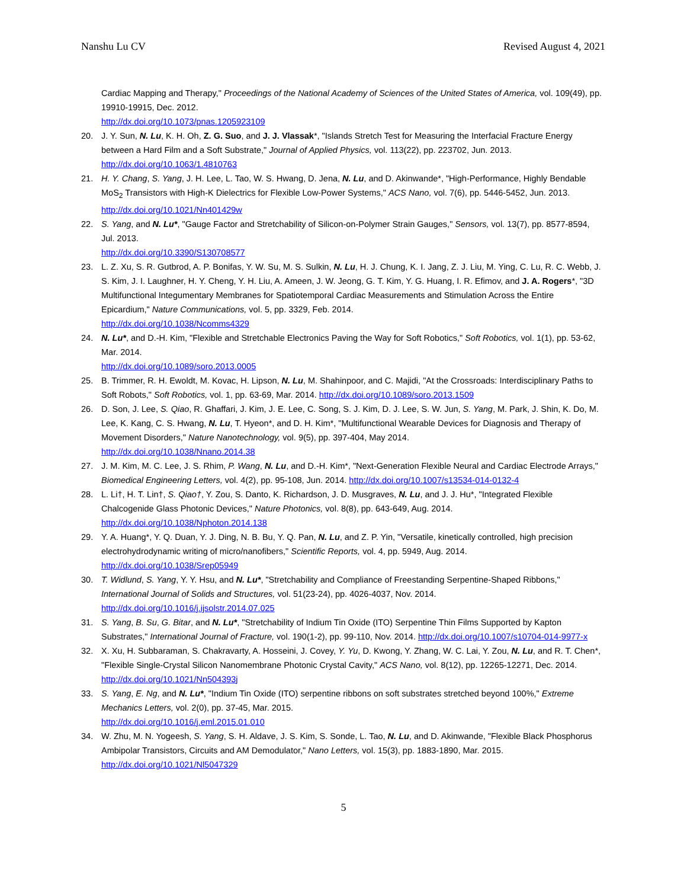Nanshu Lu CV Revised August 4, 2021
Cardiac Mapping and Therapy," Proceedings of the National Academy of Sciences of the United States of America, vol. 109(49), pp. 19910-19915, Dec. 2012.
http://dx.doi.org/10.1073/pnas.1205923109
20. J. Y. Sun, N. Lu, K. H. Oh, Z. G. Suo, and J. J. Vlassak*, "Islands Stretch Test for Measuring the Interfacial Fracture Energy between a Hard Film and a Soft Substrate," Journal of Applied Physics, vol. 113(22), pp. 223702, Jun. 2013.
http://dx.doi.org/10.1063/1.4810763
21. H. Y. Chang, S. Yang, J. H. Lee, L. Tao, W. S. Hwang, D. Jena, N. Lu, and D. Akinwande*, "High-Performance, Highly Bendable MoS<sub>2</sub> Transistors with High-K Dielectrics for Flexible Low-Power Systems," ACS Nano, vol. 7(6), pp. 5446-5452, Jun. 2013.
http://dx.doi.org/10.1021/Nn401429w
22. S. Yang, and N. Lu*, "Gauge Factor and Stretchability of Silicon-on-Polymer Strain Gauges," Sensors, vol. 13(7), pp. 8577-8594, Jul. 2013.
http://dx.doi.org/10.3390/S130708577
23. L. Z. Xu, S. R. Gutbrod, A. P. Bonifas, Y. W. Su, M. S. Sulkin, N. Lu, H. J. Chung, K. I. Jang, Z. J. Liu, M. Ying, C. Lu, R. C. Webb, J. S. Kim, J. I. Laughner, H. Y. Cheng, Y. H. Liu, A. Ameen, J. W. Jeong, G. T. Kim, Y. G. Huang, I. R. Efimov, and J. A. Rogers*, "3D Multifunctional Integumentary Membranes for Spatiotemporal Cardiac Measurements and Stimulation Across the Entire Epicardium," Nature Communications, vol. 5, pp. 3329, Feb. 2014.
http://dx.doi.org/10.1038/Ncomms4329
24. N. Lu*, and D.-H. Kim, "Flexible and Stretchable Electronics Paving the Way for Soft Robotics," Soft Robotics, vol. 1(1), pp. 53-62, Mar. 2014.
http://dx.doi.org/10.1089/soro.2013.0005
25. B. Trimmer, R. H. Ewoldt, M. Kovac, H. Lipson, N. Lu, M. Shahinpoor, and C. Majidi, "At the Crossroads: Interdisciplinary Paths to Soft Robots," Soft Robotics, vol. 1, pp. 63-69, Mar. 2014. http://dx.doi.org/10.1089/soro.2013.1509
26. D. Son, J. Lee, S. Qiao, R. Ghaffari, J. Kim, J. E. Lee, C. Song, S. J. Kim, D. J. Lee, S. W. Jun, S. Yang, M. Park, J. Shin, K. Do, M. Lee, K. Kang, C. S. Hwang, N. Lu, T. Hyeon*, and D. H. Kim*, "Multifunctional Wearable Devices for Diagnosis and Therapy of Movement Disorders," Nature Nanotechnology, vol. 9(5), pp. 397-404, May 2014.
http://dx.doi.org/10.1038/Nnano.2014.38
27. J. M. Kim, M. C. Lee, J. S. Rhim, P. Wang, N. Lu, and D.-H. Kim*, "Next-Generation Flexible Neural and Cardiac Electrode Arrays," Biomedical Engineering Letters, vol. 4(2), pp. 95-108, Jun. 2014. http://dx.doi.org/10.1007/s13534-014-0132-4
28. L. Li†, H. T. Lin†, S. Qiao†, Y. Zou, S. Danto, K. Richardson, J. D. Musgraves, N. Lu, and J. J. Hu*, "Integrated Flexible Chalcogenide Glass Photonic Devices," Nature Photonics, vol. 8(8), pp. 643-649, Aug. 2014.
http://dx.doi.org/10.1038/Nphoton.2014.138
29. Y. A. Huang*, Y. Q. Duan, Y. J. Ding, N. B. Bu, Y. Q. Pan, N. Lu, and Z. P. Yin, "Versatile, kinetically controlled, high precision electrohydrodynamic writing of micro/nanofibers," Scientific Reports, vol. 4, pp. 5949, Aug. 2014.
http://dx.doi.org/10.1038/Srep05949
30. T. Widlund, S. Yang, Y. Y. Hsu, and N. Lu*, "Stretchability and Compliance of Freestanding Serpentine-Shaped Ribbons," International Journal of Solids and Structures, vol. 51(23-24), pp. 4026-4037, Nov. 2014.
http://dx.doi.org/10.1016/j.ijsolstr.2014.07.025
31. S. Yang, B. Su, G. Bitar, and N. Lu*, "Stretchability of Indium Tin Oxide (ITO) Serpentine Thin Films Supported by Kapton Substrates," International Journal of Fracture, vol. 190(1-2), pp. 99-110, Nov. 2014. http://dx.doi.org/10.1007/s10704-014-9977-x
32. X. Xu, H. Subbaraman, S. Chakravarty, A. Hosseini, J. Covey, Y. Yu, D. Kwong, Y. Zhang, W. C. Lai, Y. Zou, N. Lu, and R. T. Chen*, "Flexible Single-Crystal Silicon Nanomembrane Photonic Crystal Cavity," ACS Nano, vol. 8(12), pp. 12265-12271, Dec. 2014.
http://dx.doi.org/10.1021/Nn504393j
33. S. Yang, E. Ng, and N. Lu*, "Indium Tin Oxide (ITO) serpentine ribbons on soft substrates stretched beyond 100%," Extreme Mechanics Letters, vol. 2(0), pp. 37-45, Mar. 2015.
http://dx.doi.org/10.1016/j.eml.2015.01.010
34. W. Zhu, M. N. Yogeesh, S. Yang, S. H. Aldave, J. S. Kim, S. Sonde, L. Tao, N. Lu, and D. Akinwande, "Flexible Black Phosphorus Ambipolar Transistors, Circuits and AM Demodulator," Nano Letters, vol. 15(3), pp. 1883-1890, Mar. 2015.
http://dx.doi.org/10.1021/Nl5047329
5